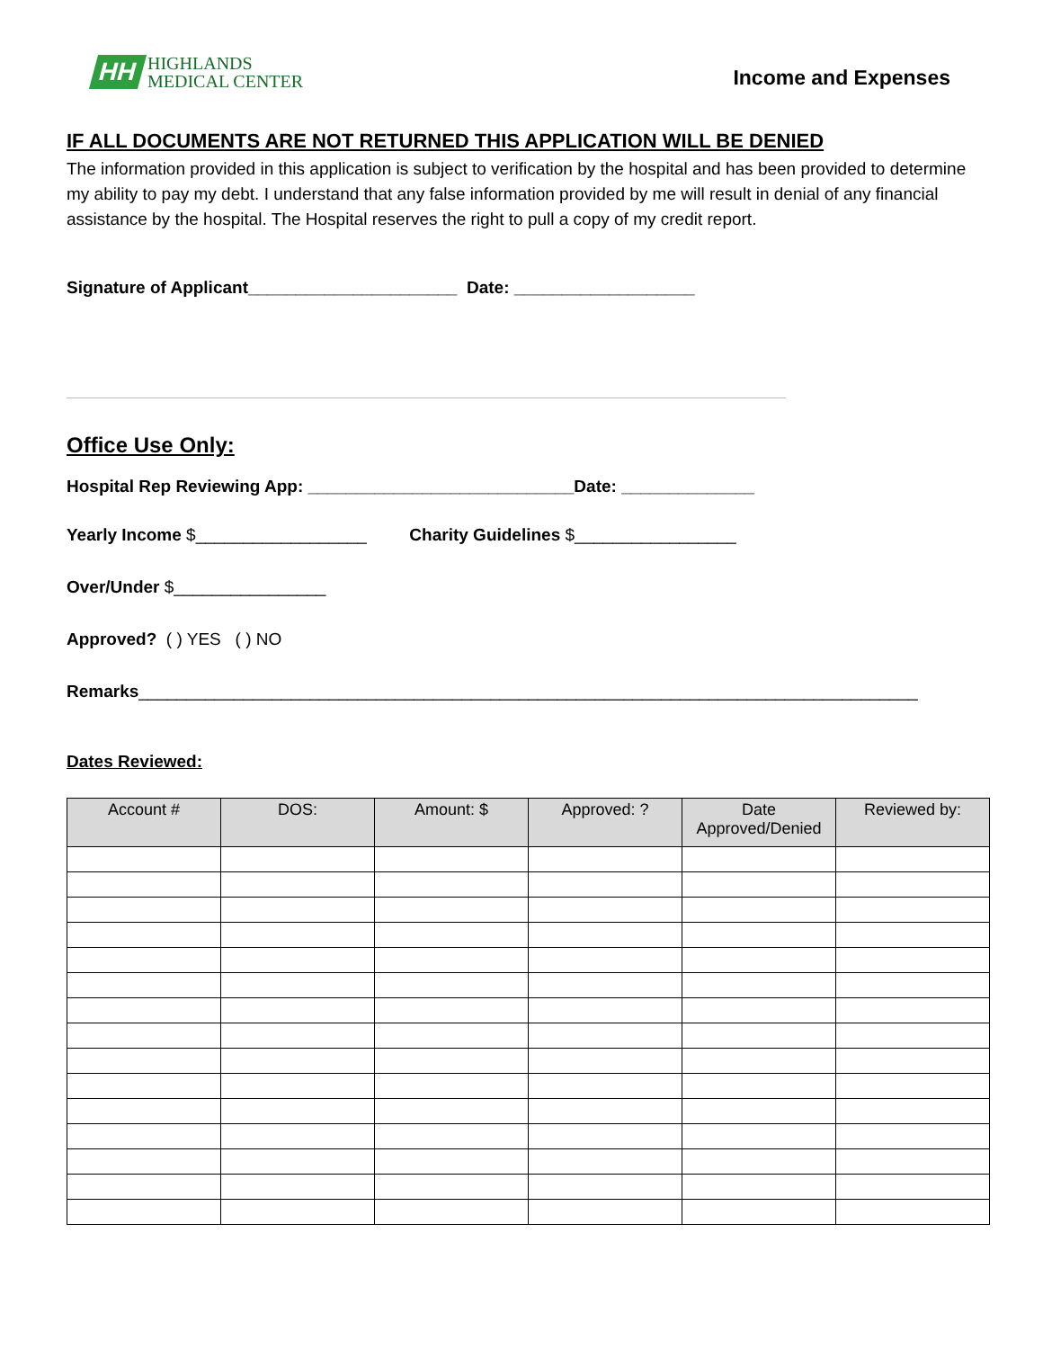HH
HIGHLANDS
MEDICAL CENTER
Income and Expenses
IF ALL DOCUMENTS ARE NOT RETURNED THIS APPLICATION WILL BE DENIED
The information provided in this application is subject to verification by the hospital and has been provided to determine my ability to pay my debt. I understand that any false information provided by me will result in denial of any financial assistance by the hospital. The Hospital reserves the right to pull a copy of my credit report.
Signature of Applicant______________________ Date: ___________________
Office Use Only:
Hospital Rep Reviewing App: ____________________________Date: ______________
Yearly Income $__________________ Charity Guidelines $_________________
Over/Under $________________
Approved? ( ) YES ( ) NO
Remarks__________________________________________________________________________________
Dates Reviewed:
| Account # | DOS: | Amount: $ | Approved: ? | Date Approved/Denied | Reviewed by: |
| --- | --- | --- | --- | --- | --- |